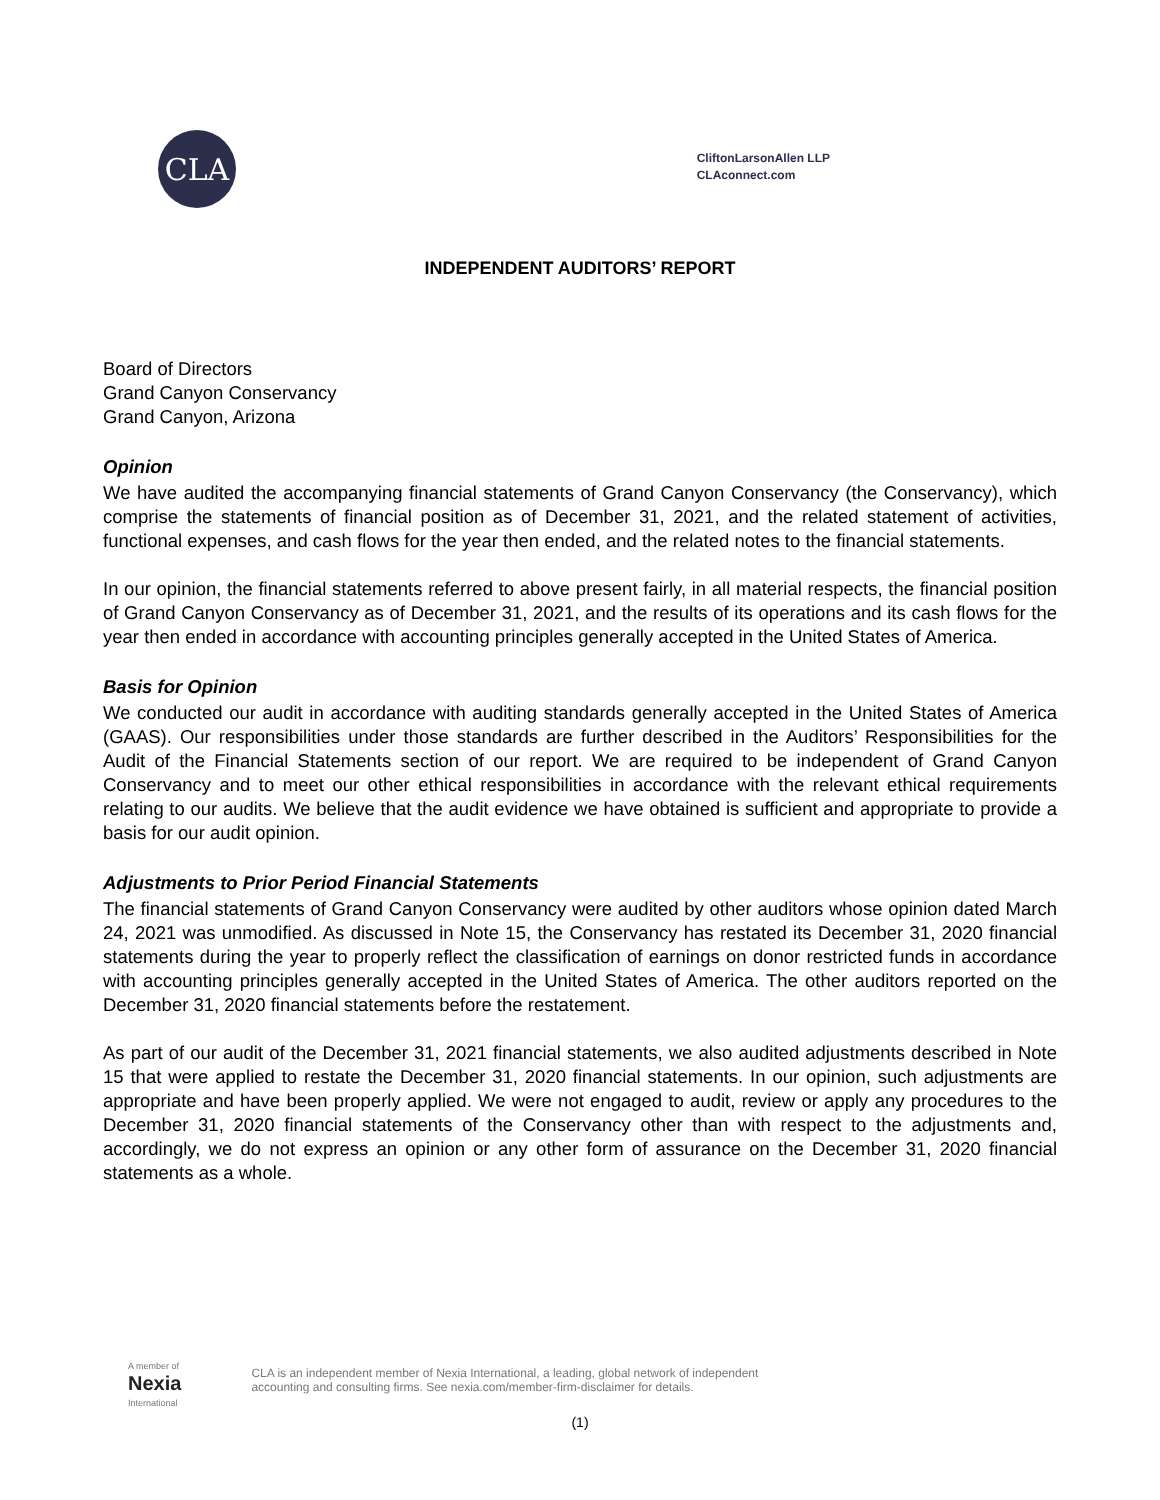CLA
CliftonLarsonAllen LLP
CLAconnect.com
INDEPENDENT AUDITORS’ REPORT
Board of Directors
Grand Canyon Conservancy
Grand Canyon, Arizona
Opinion
We have audited the accompanying financial statements of Grand Canyon Conservancy (the Conservancy), which comprise the statements of financial position as of December 31, 2021, and the related statement of activities, functional expenses, and cash flows for the year then ended, and the related notes to the financial statements.
In our opinion, the financial statements referred to above present fairly, in all material respects, the financial position of Grand Canyon Conservancy as of December 31, 2021, and the results of its operations and its cash flows for the year then ended in accordance with accounting principles generally accepted in the United States of America.
Basis for Opinion
We conducted our audit in accordance with auditing standards generally accepted in the United States of America (GAAS). Our responsibilities under those standards are further described in the Auditors’ Responsibilities for the Audit of the Financial Statements section of our report. We are required to be independent of Grand Canyon Conservancy and to meet our other ethical responsibilities in accordance with the relevant ethical requirements relating to our audits. We believe that the audit evidence we have obtained is sufficient and appropriate to provide a basis for our audit opinion.
Adjustments to Prior Period Financial Statements
The financial statements of Grand Canyon Conservancy were audited by other auditors whose opinion dated March 24, 2021 was unmodified. As discussed in Note 15, the Conservancy has restated its December 31, 2020 financial statements during the year to properly reflect the classification of earnings on donor restricted funds in accordance with accounting principles generally accepted in the United States of America. The other auditors reported on the December 31, 2020 financial statements before the restatement.
As part of our audit of the December 31, 2021 financial statements, we also audited adjustments described in Note 15 that were applied to restate the December 31, 2020 financial statements. In our opinion, such adjustments are appropriate and have been properly applied. We were not engaged to audit, review or apply any procedures to the December 31, 2020 financial statements of the Conservancy other than with respect to the adjustments and, accordingly, we do not express an opinion or any other form of assurance on the December 31, 2020 financial statements as a whole.
A member of
Nexia
International
CLA is an independent member of Nexia International, a leading, global network of independent
accounting and consulting firms. See nexia.com/member-firm-disclaimer for details.
(1)